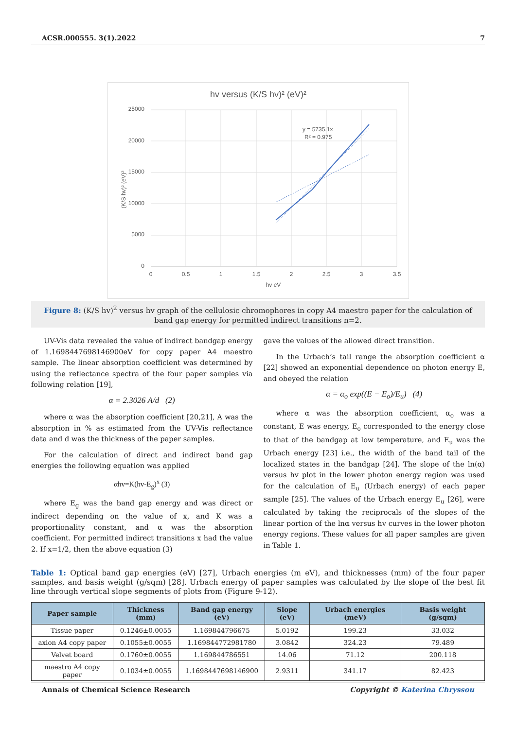ACSR.000555. 3(1).2022 7
hv versus (K/S hv)² (eV)²
25000
20000
15000
10000
5000
0
0
0.5
1
1.5
2
2.5
3
3.5
hv eV
(K/S hv)² (eV)²
y = 5735.1x
R² = 0.975
Figure 8: (K/S hv)<sup>2</sup> versus hv graph of the cellulosic chromophores in copy A4 maestro paper for the calculation of band gap energy for permitted indirect transitions n=2.
UV-Vis data revealed the value of indirect bandgap energy of 1.1698447698146900eV for copy paper A4 maestro sample. The linear absorption coefficient was determined by using the reflectance spectra of the four paper samples via following relation [19],
α = 2.3026 A/d (2)
where α was the absorption coefficient [20,21], A was the absorption in % as estimated from the UV-Vis reflectance data and d was the thickness of the paper samples.
For the calculation of direct and indirect band gap energies the following equation was applied
αhv=K(hv-E<sub>g</sub>)<sup>x</sup> (3)
where E<sub>g</sub> was the band gap energy and was direct or indirect depending on the value of x, and K was a proportionality constant, and α was the absorption coefficient. For permitted indirect transitions x had the value 2. If x=1/2, then the above equation (3)
gave the values of the allowed direct transition.
In the Urbach’s tail range the absorption coefficient α [22] showed an exponential dependence on photon energy E, and obeyed the relation
α = α<sub>o</sub> exp((E − E<sub>o</sub>)/E<sub>u</sub>) (4)
where α was the absorption coefficient, α<sub>o</sub> was a constant, E was energy, E<sub>o</sub> corresponded to the energy close to that of the bandgap at low temperature, and E<sub>u</sub> was the Urbach energy [23] i.e., the width of the band tail of the localized states in the bandgap [24]. The slope of the ln(α) versus hv plot in the lower photon energy region was used for the calculation of E<sub>u</sub> (Urbach energy) of each paper sample [25]. The values of the Urbach energy E<sub>u</sub> [26], were calculated by taking the reciprocals of the slopes of the linear portion of the lnα versus hv curves in the lower photon energy regions. These values for all paper samples are given in Table 1.
Table 1: Optical band gap energies (eV) [27], Urbach energies (m eV), and thicknesses (mm) of the four paper samples, and basis weight (g/sqm) [28]. Urbach energy of paper samples was calculated by the slope of the best fit line through vertical slope segments of plots from (Figure 9-12).
| Paper sample | Thickness (mm) | Band gap energy (eV) | Slope (eV) | Urbach energies (meV) | Basis weight (g/sqm) |
| --- | --- | --- | --- | --- | --- |
| Tissue paper | 0.1246±0.0055 | 1.169844796675 | 5.0192 | 199.23 | 33.032 |
| axion A4 copy paper | 0.1055±0.0055 | 1.169844772981780 | 3.0842 | 324.23 | 79.489 |
| Velvet board | 0.1760±0.0055 | 1.169844786551 | 14.06 | 71.12 | 200.118 |
| maestro A4 copy paper | 0.1034±0.0055 | 1.1698447698146900 | 2.9311 | 341.17 | 82.423 |
Annals of Chemical Science Research Copyright © Katerina Chryssou